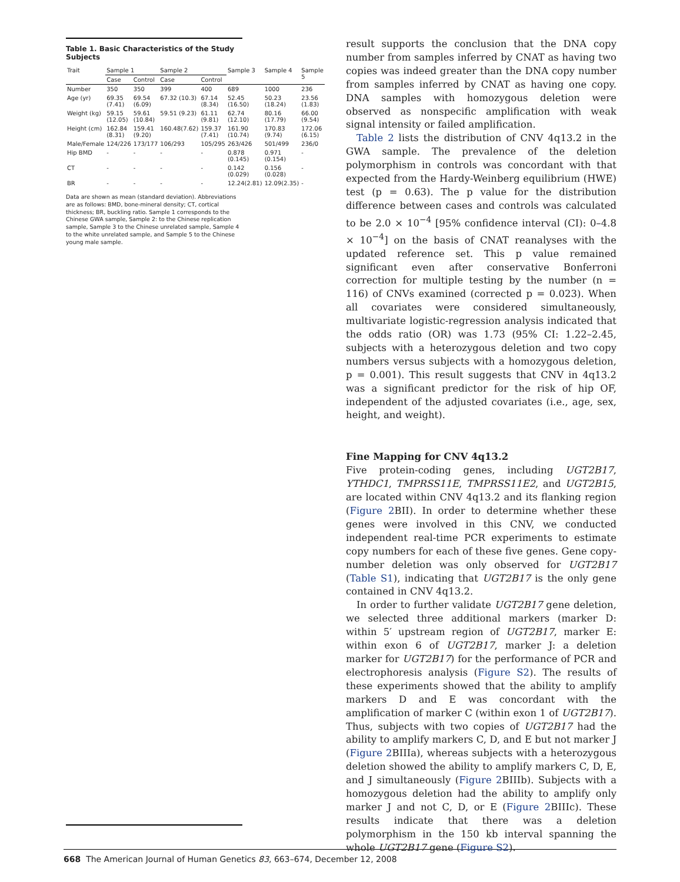Table 1. Basic Characteristics of the Study Subjects
| Trait | Sample 1 | | Sample 2 | | Sample 3 | Sample 4 | Sample 5 |
| --- | --- | --- | --- | --- | --- | --- | --- |
| | Case | Control | Case | Control | | | |
| Number | 350 | 350 | 399 | 400 | 689 | 1000 | 236 |
| Age (yr) | 69.35 (7.41) | 69.54 (6.09) | 67.32 (10.3) | 67.14 (8.34) | 52.45 (16.50) | 50.23 (18.24) | 23.56 (1.83) |
| Weight (kg) | 59.15 (12.05) | 59.61 (10.84) | 59.51 (9.23) | 61.11 (9.81) | 62.74 (12.10) | 80.16 (17.79) | 66.00 (9.54) |
| Height (cm) | 162.84 (8.31) | 159.41 (9.20) | 160.48(7.62) | 159.37 (7.41) | 161.90 (10.74) | 170.83 (9.74) | 172.06 (6.15) |
| Male/Female | 124/226 | 173/177 | 106/293 | 105/295 | 263/426 | 501/499 | 236/0 |
| Hip BMD | - | - | - | - | 0.878 (0.145) | 0.971 (0.154) | - |
| CT | - | - | - | - | 0.142 (0.029) | 0.156 (0.028) | - |
| BR | - | - | - | - | 12.24(2.81) | 12.09(2.35) | - |
Data are shown as mean (standard deviation). Abbreviations are as follows: BMD, bone-mineral density; CT, cortical thickness; BR, buckling ratio. Sample 1 corresponds to the Chinese GWA sample, Sample 2: to the Chinese replication sample, Sample 3 to the Chinese unrelated sample, Sample 4 to the white unrelated sample, and Sample 5 to the Chinese young male sample.
result supports the conclusion that the DNA copy number from samples inferred by CNAT as having two copies was indeed greater than the DNA copy number from samples inferred by CNAT as having one copy. DNA samples with homozygous deletion were observed as nonspecific amplification with weak signal intensity or failed amplification.
Table 2 lists the distribution of CNV 4q13.2 in the GWA sample. The prevalence of the deletion polymorphism in controls was concordant with that expected from the Hardy-Weinberg equilibrium (HWE) test (p = 0.63). The p value for the distribution difference between cases and controls was calculated to be 2.0 × 10<sup>−4</sup> [95% confidence interval (CI): 0–4.8 × 10<sup>−4</sup>] on the basis of CNAT reanalyses with the updated reference set. This p value remained significant even after conservative Bonferroni correction for multiple testing by the number (n = 116) of CNVs examined (corrected p = 0.023). When all covariates were considered simultaneously, multivariate logistic-regression analysis indicated that the odds ratio (OR) was 1.73 (95% CI: 1.22–2.45, subjects with a heterozygous deletion and two copy numbers versus subjects with a homozygous deletion, p = 0.001). This result suggests that CNV in 4q13.2 was a significant predictor for the risk of hip OF, independent of the adjusted covariates (i.e., age, sex, height, and weight).
Fine Mapping for CNV 4q13.2
Five protein-coding genes, including UGT2B17, YTHDC1, TMPRSS11E, TMPRSS11E2, and UGT2B15, are located within CNV 4q13.2 and its flanking region (Figure 2 BII). In order to determine whether these genes were involved in this CNV, we conducted independent real-time PCR experiments to estimate copy numbers for each of these five genes. Gene copy-number deletion was only observed for UGT2B17 (Table S1), indicating that UGT2B17 is the only gene contained in CNV 4q13.2.
In order to further validate UGT2B17 gene deletion, we selected three additional markers (marker D: within 5′ upstream region of UGT2B17, marker E: within exon 6 of UGT2B17, marker J: a deletion marker for UGT2B17) for the performance of PCR and electrophoresis analysis (Figure S2). The results of these experiments showed that the ability to amplify markers D and E was concordant with the amplification of marker C (within exon 1 of UGT2B17). Thus, subjects with two copies of UGT2B17 had the ability to amplify markers C, D, and E but not marker J (Figure 2 BIIIa), whereas subjects with a heterozygous deletion showed the ability to amplify markers C, D, E, and J simultaneously (Figure 2 BIIIb). Subjects with a homozygous deletion had the ability to amplify only marker J and not C, D, or E (Figure 2 BIIIc). These results indicate that there was a deletion polymorphism in the 150 kb interval spanning the whole UGT2B17 gene (Figure S2).
668 The American Journal of Human Genetics 83, 663–674, December 12, 2008